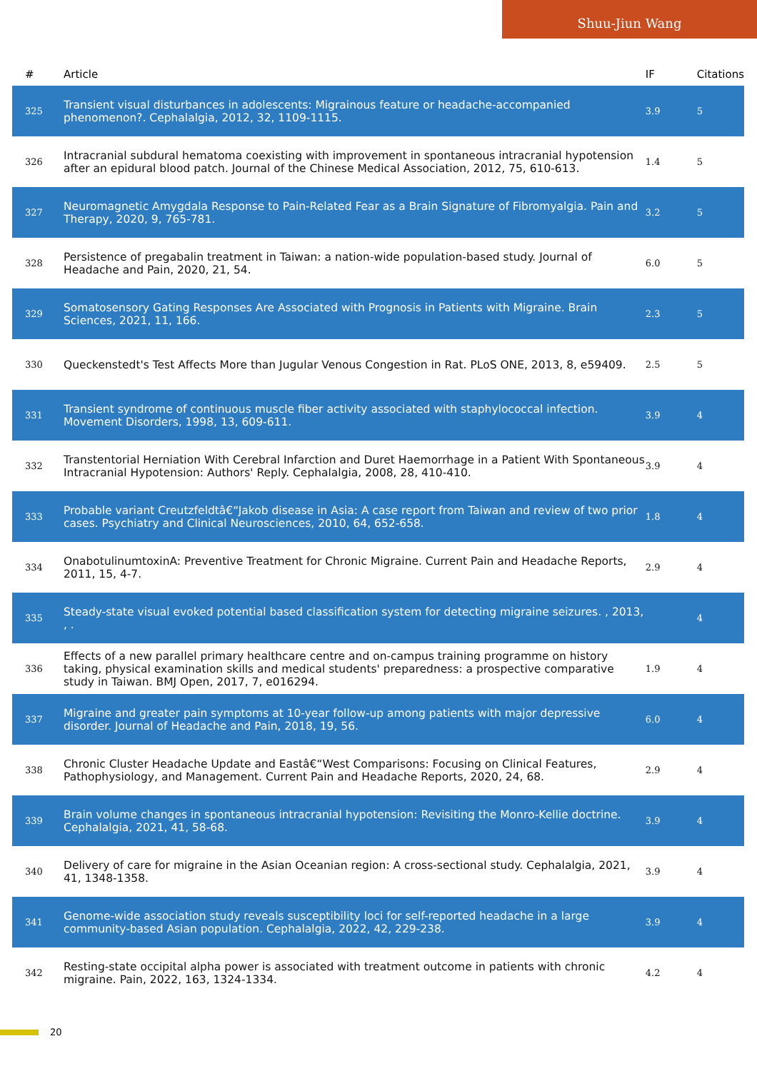Shuu-Jiun Wang
| # | Article | IF | Citations |
| --- | --- | --- | --- |
| 325 | Transient visual disturbances in adolescents: Migrainous feature or headache-accompanied phenomenon?. Cephalalgia, 2012, 32, 1109-1115. | 3.9 | 5 |
| 326 | Intracranial subdural hematoma coexisting with improvement in spontaneous intracranial hypotension after an epidural blood patch. Journal of the Chinese Medical Association, 2012, 75, 610-613. | 1.4 | 5 |
| 327 | Neuromagnetic Amygdala Response to Pain-Related Fear as a Brain Signature of Fibromyalgia. Pain and Therapy, 2020, 9, 765-781. | 3.2 | 5 |
| 328 | Persistence of pregabalin treatment in Taiwan: a nation-wide population-based study. Journal of Headache and Pain, 2020, 21, 54. | 6.0 | 5 |
| 329 | Somatosensory Gating Responses Are Associated with Prognosis in Patients with Migraine. Brain Sciences, 2021, 11, 166. | 2.3 | 5 |
| 330 | Queckenstedt's Test Affects More than Jugular Venous Congestion in Rat. PLoS ONE, 2013, 8, e59409. | 2.5 | 5 |
| 331 | Transient syndrome of continuous muscle fiber activity associated with staphylococcal infection. Movement Disorders, 1998, 13, 609-611. | 3.9 | 4 |
| 332 | Transtentorial Herniation With Cerebral Infarction and Duret Haemorrhage in a Patient With Spontaneous Intracranial Hypotension: Authors' Reply. Cephalalgia, 2008, 28, 410-410. | 3.9 | 4 |
| 333 | Probable variant Creutzfeldtâ€“Jakob disease in Asia: A case report from Taiwan and review of two prior cases. Psychiatry and Clinical Neurosciences, 2010, 64, 652-658. | 1.8 | 4 |
| 334 | OnabotulinumtoxinA: Preventive Treatment for Chronic Migraine. Current Pain and Headache Reports, 2011, 15, 4-7. | 2.9 | 4 |
| 335 | Steady-state visual evoked potential based classification system for detecting migraine seizures. , 2013, , . | | 4 |
| 336 | Effects of a new parallel primary healthcare centre and on-campus training programme on history taking, physical examination skills and medical students' preparedness: a prospective comparative study in Taiwan. BMJ Open, 2017, 7, e016294. | 1.9 | 4 |
| 337 | Migraine and greater pain symptoms at 10-year follow-up among patients with major depressive disorder. Journal of Headache and Pain, 2018, 19, 56. | 6.0 | 4 |
| 338 | Chronic Cluster Headache Update and Eastâ€“West Comparisons: Focusing on Clinical Features, Pathophysiology, and Management. Current Pain and Headache Reports, 2020, 24, 68. | 2.9 | 4 |
| 339 | Brain volume changes in spontaneous intracranial hypotension: Revisiting the Monro-Kellie doctrine. Cephalalgia, 2021, 41, 58-68. | 3.9 | 4 |
| 340 | Delivery of care for migraine in the Asian Oceanian region: A cross-sectional study. Cephalalgia, 2021, 41, 1348-1358. | 3.9 | 4 |
| 341 | Genome-wide association study reveals susceptibility loci for self-reported headache in a large community-based Asian population. Cephalalgia, 2022, 42, 229-238. | 3.9 | 4 |
| 342 | Resting-state occipital alpha power is associated with treatment outcome in patients with chronic migraine. Pain, 2022, 163, 1324-1334. | 4.2 | 4 |
20